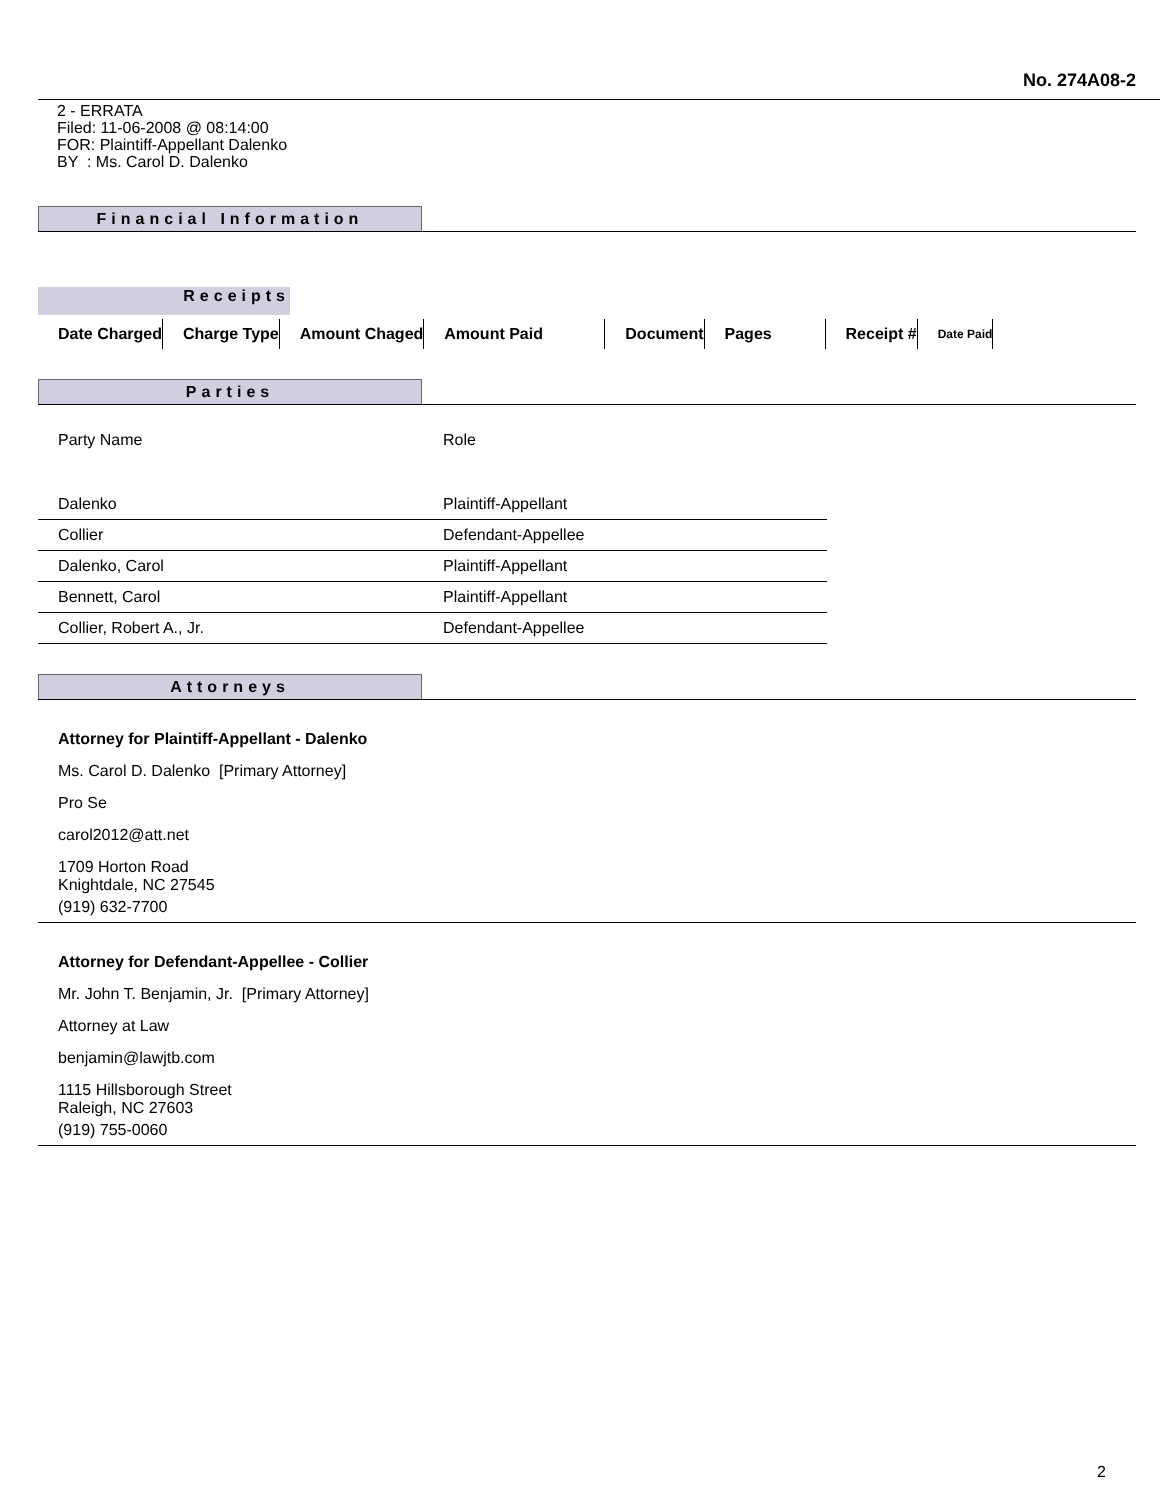No. 274A08-2
2 - ERRATA
Filed: 11-06-2008 @ 08:14:00
FOR: Plaintiff-Appellant Dalenko
BY : Ms. Carol D. Dalenko
Financial Information
Receipts
| Date Charged | Charge Type | Amount Chaged | Amount Paid | Document | Pages | Receipt # | Date Paid |
| --- | --- | --- | --- | --- | --- | --- | --- |
Parties
| Party Name | Role |
| Dalenko | Plaintiff-Appellant |
| Collier | Defendant-Appellee |
| Dalenko, Carol | Plaintiff-Appellant |
| Bennett, Carol | Plaintiff-Appellant |
| Collier, Robert A., Jr. | Defendant-Appellee |
Attorneys
Attorney for Plaintiff-Appellant - Dalenko
Ms. Carol D. Dalenko [Primary Attorney]
Pro Se
carol2012@att.net
1709 Horton Road
Knightdale, NC 27545
(919) 632-7700
Attorney for Defendant-Appellee - Collier
Mr. John T. Benjamin, Jr. [Primary Attorney]
Attorney at Law
benjamin@lawjtb.com
1115 Hillsborough Street
Raleigh, NC 27603
(919) 755-0060
2